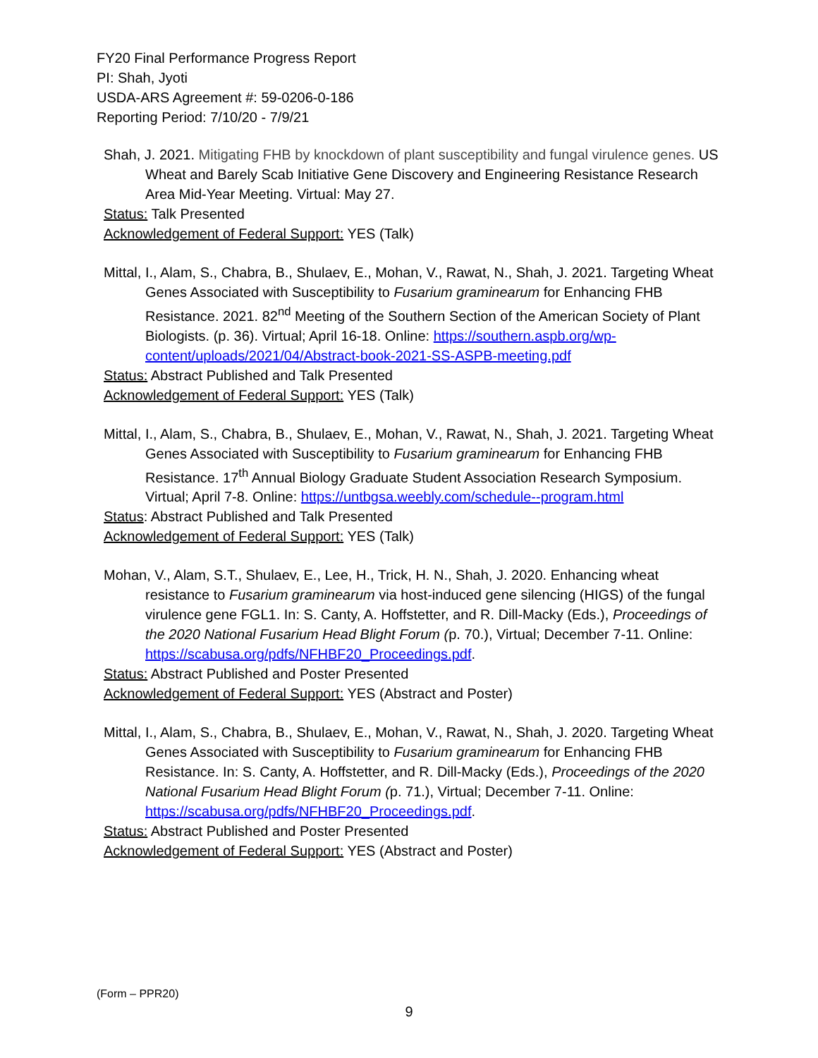FY20 Final Performance Progress Report
PI: Shah, Jyoti
USDA-ARS Agreement #: 59-0206-0-186
Reporting Period: 7/10/20 - 7/9/21
Shah, J. 2021. Mitigating FHB by knockdown of plant susceptibility and fungal virulence genes. US Wheat and Barely Scab Initiative Gene Discovery and Engineering Resistance Research Area Mid-Year Meeting. Virtual: May 27.
Status: Talk Presented
Acknowledgement of Federal Support: YES (Talk)
Mittal, I., Alam, S., Chabra, B., Shulaev, E., Mohan, V., Rawat, N., Shah, J. 2021. Targeting Wheat Genes Associated with Susceptibility to Fusarium graminearum for Enhancing FHB Resistance. 2021. 82<sup>nd</sup> Meeting of the Southern Section of the American Society of Plant Biologists. (p. 36). Virtual; April 16-18. Online: https://southern.aspb.org/wp-content/uploads/2021/04/Abstract-book-2021-SS-ASPB-meeting.pdf
Status: Abstract Published and Talk Presented
Acknowledgement of Federal Support: YES (Talk)
Mittal, I., Alam, S., Chabra, B., Shulaev, E., Mohan, V., Rawat, N., Shah, J. 2021. Targeting Wheat Genes Associated with Susceptibility to Fusarium graminearum for Enhancing FHB Resistance. 17<sup>th</sup> Annual Biology Graduate Student Association Research Symposium. Virtual; April 7-8. Online: https://untbgsa.weebly.com/schedule--program.html
Status: Abstract Published and Talk Presented
Acknowledgement of Federal Support: YES (Talk)
Mohan, V., Alam, S.T., Shulaev, E., Lee, H., Trick, H. N., Shah, J. 2020. Enhancing wheat resistance to Fusarium graminearum via host-induced gene silencing (HIGS) of the fungal virulence gene FGL1. In: S. Canty, A. Hoffstetter, and R. Dill-Macky (Eds.), Proceedings of the 2020 National Fusarium Head Blight Forum (p. 70.), Virtual; December 7-11. Online: https://scabusa.org/pdfs/NFHBF20_Proceedings.pdf.
Status: Abstract Published and Poster Presented
Acknowledgement of Federal Support: YES (Abstract and Poster)
Mittal, I., Alam, S., Chabra, B., Shulaev, E., Mohan, V., Rawat, N., Shah, J. 2020. Targeting Wheat Genes Associated with Susceptibility to Fusarium graminearum for Enhancing FHB Resistance. In: S. Canty, A. Hoffstetter, and R. Dill-Macky (Eds.), Proceedings of the 2020 National Fusarium Head Blight Forum (p. 71.), Virtual; December 7-11. Online: https://scabusa.org/pdfs/NFHBF20_Proceedings.pdf.
Status: Abstract Published and Poster Presented
Acknowledgement of Federal Support: YES (Abstract and Poster)
(Form – PPR20)
9